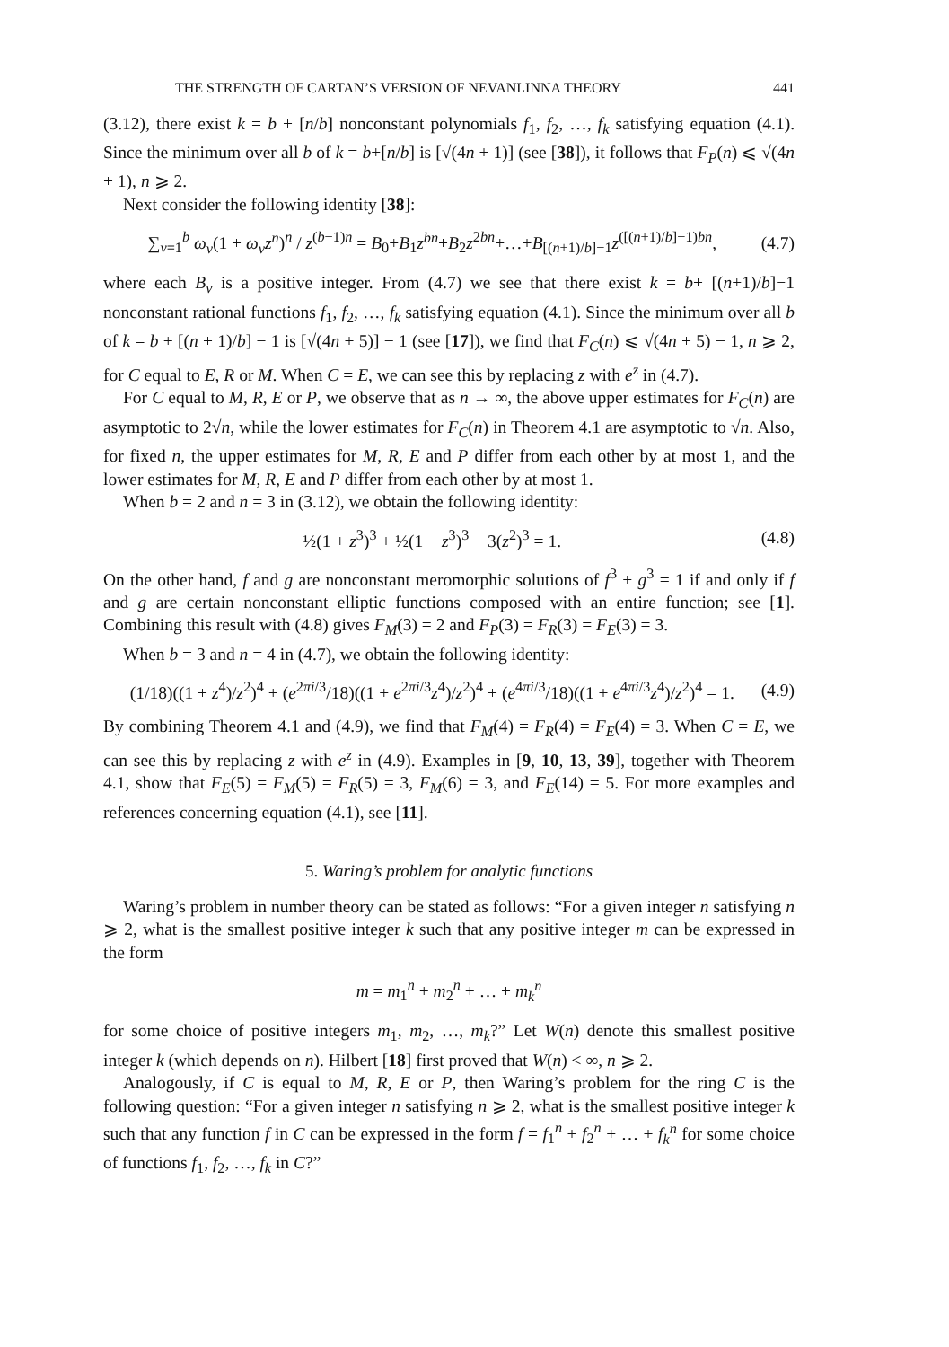THE STRENGTH OF CARTAN’S VERSION OF NEVANLINNA THEORY 441
(3.12), there exist k = b + [n/b] nonconstant polynomials f<sub>1</sub>, f<sub>2</sub>, …, f<sub>k</sub> satisfying equation (4.1). Since the minimum over all b of k = b+[n/b] is [√(4n + 1)] (see [38]), it follows that F<sub>P</sub>(n) ⩽ √(4n + 1), n ⩾ 2.
Next consider the following identity [38]:
∑<sub>ν=1</sub><sup>b</sup> ω<sub>ν</sub>(1 + ω<sub>ν</sub>z<sup>n</sup>)<sup>n</sup> / z<sup>(b−1)n</sup> = B<sub>0</sub>+B<sub>1</sub>z<sup>bn</sup>+B<sub>2</sub>z<sup>2bn</sup>+…+B<sub>[(n+1)/b]−1</sub>z<sup>([(n+1)/b]−1)bn</sup>, (4.7)
where each B<sub>ν</sub> is a positive integer. From (4.7) we see that there exist k = b+ [(n+1)/b]−1 nonconstant rational functions f<sub>1</sub>, f<sub>2</sub>, …, f<sub>k</sub> satisfying equation (4.1). Since the minimum over all b of k = b + [(n + 1)/b] − 1 is [√(4n + 5)] − 1 (see [17]), we find that F<sub>C</sub>(n) ⩽ √(4n + 5) − 1, n ⩾ 2, for C equal to E, R or M. When C = E, we can see this by replacing z with e<sup>z</sup> in (4.7).
For C equal to M, R, E or P, we observe that as n → ∞, the above upper estimates for F<sub>C</sub>(n) are asymptotic to 2√n, while the lower estimates for F<sub>C</sub>(n) in Theorem 4.1 are asymptotic to √n. Also, for fixed n, the upper estimates for M, R, E and P differ from each other by at most 1, and the lower estimates for M, R, E and P differ from each other by at most 1.
When b = 2 and n = 3 in (3.12), we obtain the following identity:
½(1 + z<sup>3</sup>)<sup>3</sup> + ½(1 − z<sup>3</sup>)<sup>3</sup> − 3(z<sup>2</sup>)<sup>3</sup> = 1. (4.8)
On the other hand, f and g are nonconstant meromorphic solutions of f<sup>3</sup> + g<sup>3</sup> = 1 if and only if f and g are certain nonconstant elliptic functions composed with an entire function; see [1]. Combining this result with (4.8) gives F<sub>M</sub>(3) = 2 and F<sub>P</sub>(3) = F<sub>R</sub>(3) = F<sub>E</sub>(3) = 3.
When b = 3 and n = 4 in (4.7), we obtain the following identity:
(1/18)((1 + z<sup>4</sup>)/z<sup>2</sup>)<sup>4</sup> + (e<sup>2πi/3</sup>/18)((1 + e<sup>2πi/3</sup>z<sup>4</sup>)/z<sup>2</sup>)<sup>4</sup> + (e<sup>4πi/3</sup>/18)((1 + e<sup>4πi/3</sup>z<sup>4</sup>)/z<sup>2</sup>)<sup>4</sup> = 1. (4.9)
By combining Theorem 4.1 and (4.9), we find that F<sub>M</sub>(4) = F<sub>R</sub>(4) = F<sub>E</sub>(4) = 3. When C = E, we can see this by replacing z with e<sup>z</sup> in (4.9). Examples in [9, 10, 13, 39], together with Theorem 4.1, show that F<sub>E</sub>(5) = F<sub>M</sub>(5) = F<sub>R</sub>(5) = 3, F<sub>M</sub>(6) = 3, and F<sub>E</sub>(14) = 5. For more examples and references concerning equation (4.1), see [11].
5. Waring’s problem for analytic functions
Waring’s problem in number theory can be stated as follows: “For a given integer n satisfying n ⩾ 2, what is the smallest positive integer k such that any positive integer m can be expressed in the form
m = m<sub>1</sub><sup>n</sup> + m<sub>2</sub><sup>n</sup> + … + m<sub>k</sub><sup>n</sup>
for some choice of positive integers m<sub>1</sub>, m<sub>2</sub>, …, m<sub>k</sub>?” Let W(n) denote this smallest positive integer k (which depends on n). Hilbert [18] first proved that W(n) < ∞, n ⩾ 2.
Analogously, if C is equal to M, R, E or P, then Waring’s problem for the ring C is the following question: “For a given integer n satisfying n ⩾ 2, what is the smallest positive integer k such that any function f in C can be expressed in the form f = f<sub>1</sub><sup>n</sup> + f<sub>2</sub><sup>n</sup> + … + f<sub>k</sub><sup>n</sup> for some choice of functions f<sub>1</sub>, f<sub>2</sub>, …, f<sub>k</sub> in C?”